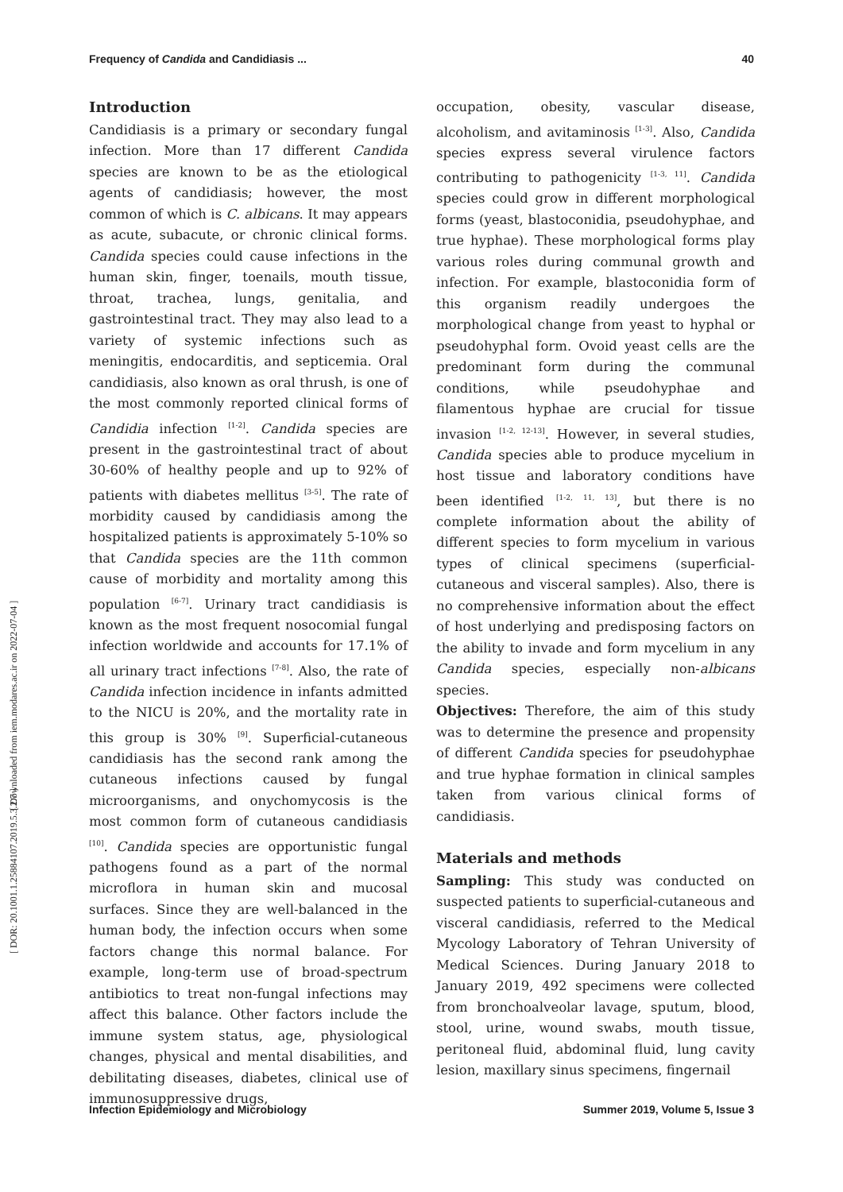Frequency of Candida and Candidiasis ... 40
[ DOR: 20.1001.1.25884107.2019.5.3.2.7 ]
[ Downloaded from iem.modares.ac.ir on 2022-07-04 ]
Introduction
Candidiasis is a primary or secondary fungal infection. More than 17 different Candida species are known to be as the etiological agents of candidiasis; however, the most common of which is C. albicans. It may appears as acute, subacute, or chronic clinical forms. Candida species could cause infections in the human skin, finger, toenails, mouth tissue, throat, trachea, lungs, genitalia, and gastrointestinal tract. They may also lead to a variety of systemic infections such as meningitis, endocarditis, and septicemia. Oral candidiasis, also known as oral thrush, is one of the most commonly reported clinical forms of Candidia infection <sup>[1-2]</sup>. Candida species are present in the gastrointestinal tract of about 30-60% of healthy people and up to 92% of patients with diabetes mellitus <sup>[3-5]</sup>. The rate of morbidity caused by candidiasis among the hospitalized patients is approximately 5-10% so that Candida species are the 11th common cause of morbidity and mortality among this population <sup>[6-7]</sup>. Urinary tract candidiasis is known as the most frequent nosocomial fungal infection worldwide and accounts for 17.1% of all urinary tract infections <sup>[7-8]</sup>. Also, the rate of Candida infection incidence in infants admitted to the NICU is 20%, and the mortality rate in this group is 30% <sup>[9]</sup>. Superficial-cutaneous candidiasis has the second rank among the cutaneous infections caused by fungal microorganisms, and onychomycosis is the most common form of cutaneous candidiasis <sup>[10]</sup>. Candida species are opportunistic fungal pathogens found as a part of the normal microflora in human skin and mucosal surfaces. Since they are well-balanced in the human body, the infection occurs when some factors change this normal balance. For example, long-term use of broad-spectrum antibiotics to treat non-fungal infections may affect this balance. Other factors include the immune system status, age, physiological changes, physical and mental disabilities, and debilitating diseases, diabetes, clinical use of immunosuppressive drugs,
occupation, obesity, vascular disease, alcoholism, and avitaminosis <sup>[1-3]</sup>. Also, Candida species express several virulence factors contributing to pathogenicity <sup>[1-3, 11]</sup>. Candida species could grow in different morphological forms (yeast, blastoconidia, pseudohyphae, and true hyphae). These morphological forms play various roles during communal growth and infection. For example, blastoconidia form of this organism readily undergoes the morphological change from yeast to hyphal or pseudohyphal form. Ovoid yeast cells are the predominant form during the communal conditions, while pseudohyphae and filamentous hyphae are crucial for tissue invasion <sup>[1-2, 12-13]</sup>. However, in several studies, Candida species able to produce mycelium in host tissue and laboratory conditions have been identified <sup>[1-2, 11, 13]</sup>, but there is no complete information about the ability of different species to form mycelium in various types of clinical specimens (superficial-cutaneous and visceral samples). Also, there is no comprehensive information about the effect of host underlying and predisposing factors on the ability to invade and form mycelium in any Candida species, especially non-albicans species.
Objectives: Therefore, the aim of this study was to determine the presence and propensity of different Candida species for pseudohyphae and true hyphae formation in clinical samples taken from various clinical forms of candidiasis.
Materials and methods
Sampling: This study was conducted on suspected patients to superficial-cutaneous and visceral candidiasis, referred to the Medical Mycology Laboratory of Tehran University of Medical Sciences. During January 2018 to January 2019, 492 specimens were collected from bronchoalveolar lavage, sputum, blood, stool, urine, wound swabs, mouth tissue, peritoneal fluid, abdominal fluid, lung cavity lesion, maxillary sinus specimens, fingernail
Infection Epidemiology and Microbiology Summer 2019, Volume 5, Issue 3